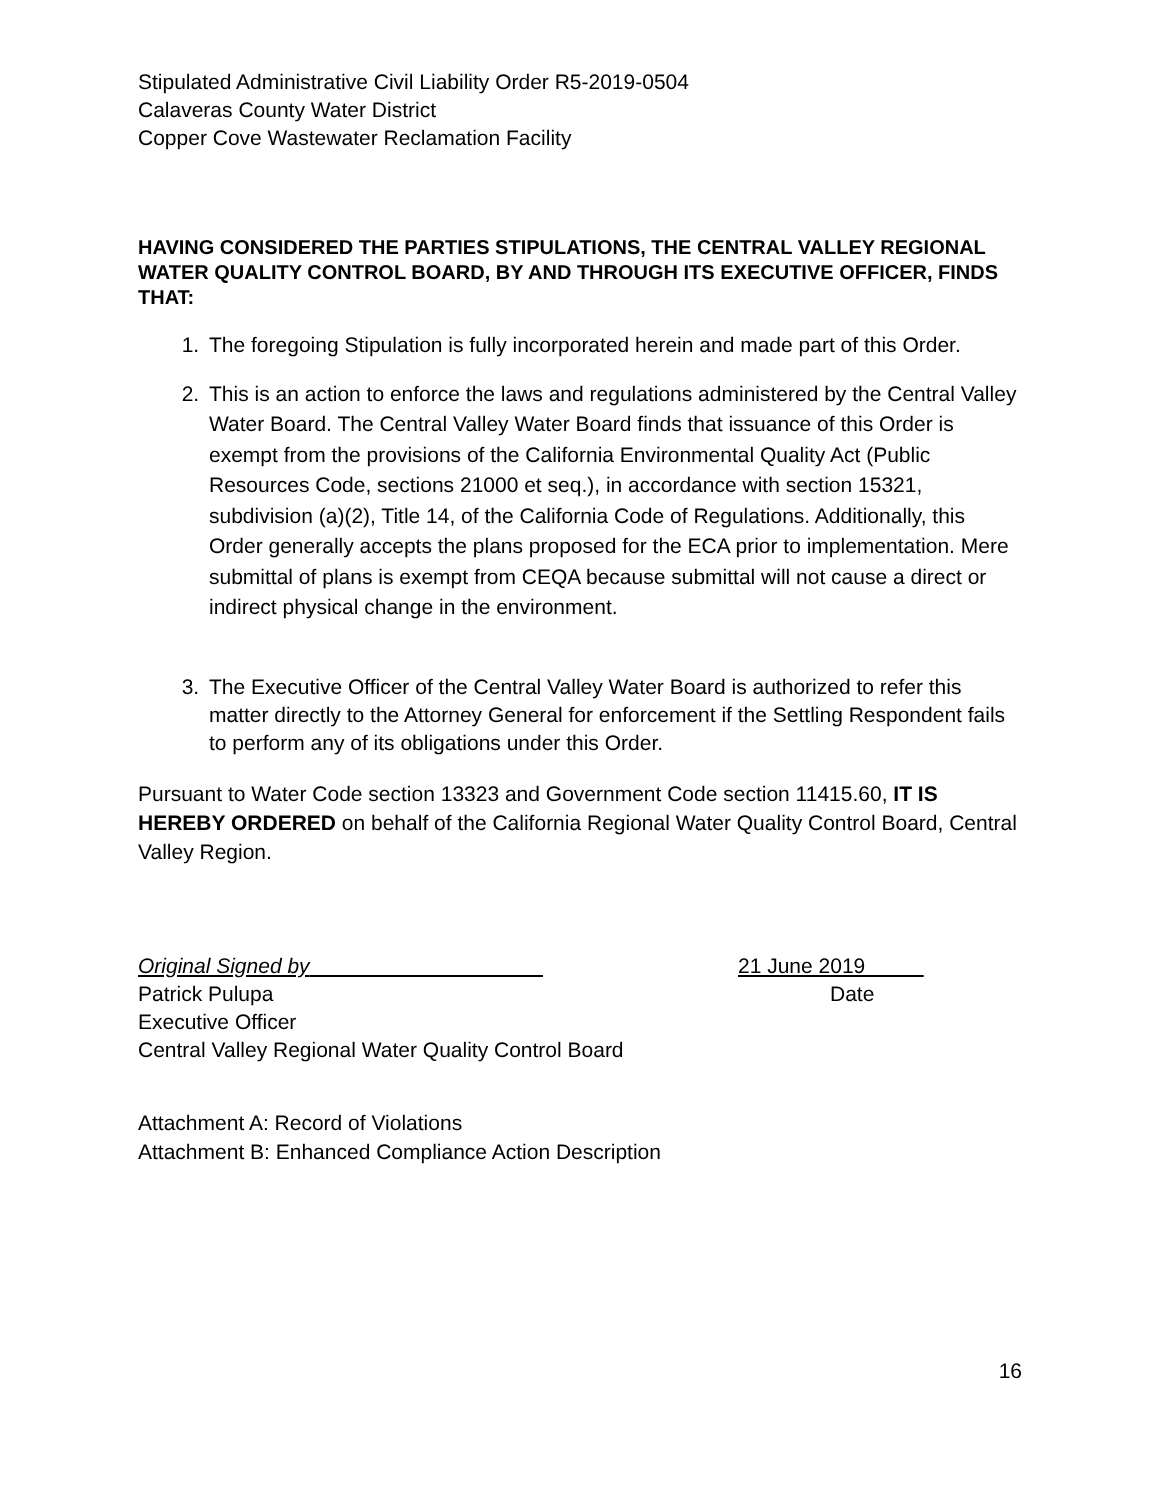Stipulated Administrative Civil Liability Order R5-2019-0504
Calaveras County Water District
Copper Cove Wastewater Reclamation Facility
HAVING CONSIDERED THE PARTIES STIPULATIONS, THE CENTRAL VALLEY REGIONAL WATER QUALITY CONTROL BOARD, BY AND THROUGH ITS EXECUTIVE OFFICER, FINDS THAT:
1. The foregoing Stipulation is fully incorporated herein and made part of this Order.
2. This is an action to enforce the laws and regulations administered by the Central Valley Water Board. The Central Valley Water Board finds that issuance of this Order is exempt from the provisions of the California Environmental Quality Act (Public Resources Code, sections 21000 et seq.), in accordance with section 15321, subdivision (a)(2), Title 14, of the California Code of Regulations. Additionally, this Order generally accepts the plans proposed for the ECA prior to implementation. Mere submittal of plans is exempt from CEQA because submittal will not cause a direct or indirect physical change in the environment.
3. The Executive Officer of the Central Valley Water Board is authorized to refer this matter directly to the Attorney General for enforcement if the Settling Respondent fails to perform any of its obligations under this Order.
Pursuant to Water Code section 13323 and Government Code section 11415.60, IT IS HEREBY ORDERED on behalf of the California Regional Water Quality Control Board, Central Valley Region.
Original Signed by 21 June 2019
Patrick Pulupa Date
Executive Officer
Central Valley Regional Water Quality Control Board
Attachment A: Record of Violations
Attachment B: Enhanced Compliance Action Description
16